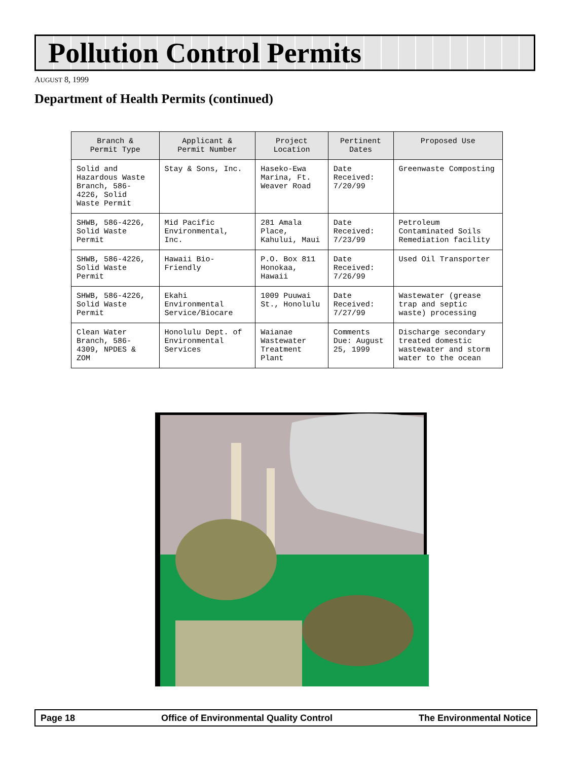Pollution Control Permits
AUGUST 8, 1999
Department of Health Permits (continued)
| Branch & Permit Type | Applicant & Permit Number | Project Location | Pertinent Dates | Proposed Use |
| --- | --- | --- | --- | --- |
| Solid and Hazardous Waste Branch, 586-4226, Solid Waste Permit | Stay & Sons, Inc. | Haseko-Ewa Marina, Ft. Weaver Road | Date Received: 7/20/99 | Greenwaste Composting |
| SHWB, 586-4226, Solid Waste Permit | Mid Pacific Environmental, Inc. | 281 Amala Place, Kahului, Maui | Date Received: 7/23/99 | Petroleum Contaminated Soils Remediation facility |
| SHWB, 586-4226, Solid Waste Permit | Hawaii Bio-Friendly | P.O. Box 811 Honokaa, Hawaii | Date Received: 7/26/99 | Used Oil Transporter |
| SHWB, 586-4226, Solid Waste Permit | Ekahi Environmental Service/Biocare | 1009 Puuwai St., Honolulu | Date Received: 7/27/99 | Wastewater (grease trap and septic waste) processing |
| Clean Water Branch, 586-4309, NPDES & ZOM | Honolulu Dept. of Environmental Services | Waianae Wastewater Treatment Plant | Comments Due: August 25, 1999 | Discharge secondary treated domestic wastewater and storm water to the ocean |
Page 18 Office of Environmental Quality Control The Environmental Notice